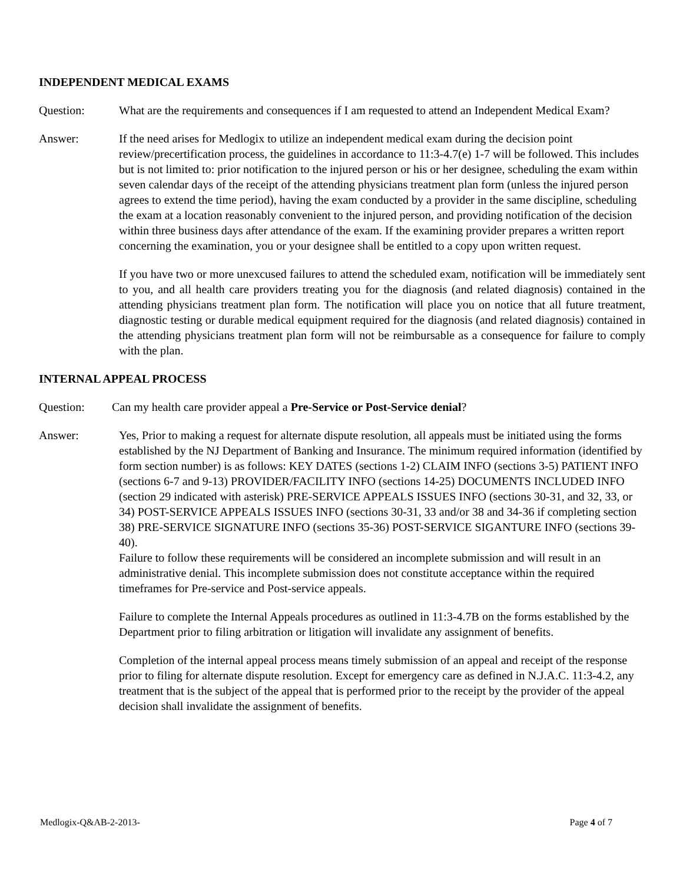INDEPENDENT MEDICAL EXAMS
Question: What are the requirements and consequences if I am requested to attend an Independent Medical Exam?
Answer: If the need arises for Medlogix to utilize an independent medical exam during the decision point review/precertification process, the guidelines in accordance to 11:3-4.7(e) 1-7 will be followed. This includes but is not limited to: prior notification to the injured person or his or her designee, scheduling the exam within seven calendar days of the receipt of the attending physicians treatment plan form (unless the injured person agrees to extend the time period), having the exam conducted by a provider in the same discipline, scheduling the exam at a location reasonably convenient to the injured person, and providing notification of the decision within three business days after attendance of the exam. If the examining provider prepares a written report concerning the examination, you or your designee shall be entitled to a copy upon written request.
If you have two or more unexcused failures to attend the scheduled exam, notification will be immediately sent to you, and all health care providers treating you for the diagnosis (and related diagnosis) contained in the attending physicians treatment plan form. The notification will place you on notice that all future treatment, diagnostic testing or durable medical equipment required for the diagnosis (and related diagnosis) contained in the attending physicians treatment plan form will not be reimbursable as a consequence for failure to comply with the plan.
INTERNAL APPEAL PROCESS
Question: Can my health care provider appeal a Pre-Service or Post-Service denial?
Answer: Yes, Prior to making a request for alternate dispute resolution, all appeals must be initiated using the forms established by the NJ Department of Banking and Insurance. The minimum required information (identified by form section number) is as follows: KEY DATES (sections 1-2) CLAIM INFO (sections 3-5) PATIENT INFO (sections 6-7 and 9-13) PROVIDER/FACILITY INFO (sections 14-25) DOCUMENTS INCLUDED INFO (section 29 indicated with asterisk) PRE-SERVICE APPEALS ISSUES INFO (sections 30-31, and 32, 33, or 34) POST-SERVICE APPEALS ISSUES INFO (sections 30-31, 33 and/or 38 and 34-36 if completing section 38) PRE-SERVICE SIGNATURE INFO (sections 35-36) POST-SERVICE SIGANTURE INFO (sections 39-40).
Failure to follow these requirements will be considered an incomplete submission and will result in an administrative denial. This incomplete submission does not constitute acceptance within the required timeframes for Pre-service and Post-service appeals.
Failure to complete the Internal Appeals procedures as outlined in 11:3-4.7B on the forms established by the Department prior to filing arbitration or litigation will invalidate any assignment of benefits.
Completion of the internal appeal process means timely submission of an appeal and receipt of the response prior to filing for alternate dispute resolution. Except for emergency care as defined in N.J.A.C. 11:3-4.2, any treatment that is the subject of the appeal that is performed prior to the receipt by the provider of the appeal decision shall invalidate the assignment of benefits.
Medlogix-Q&AB-2-2013- Page 4 of 7